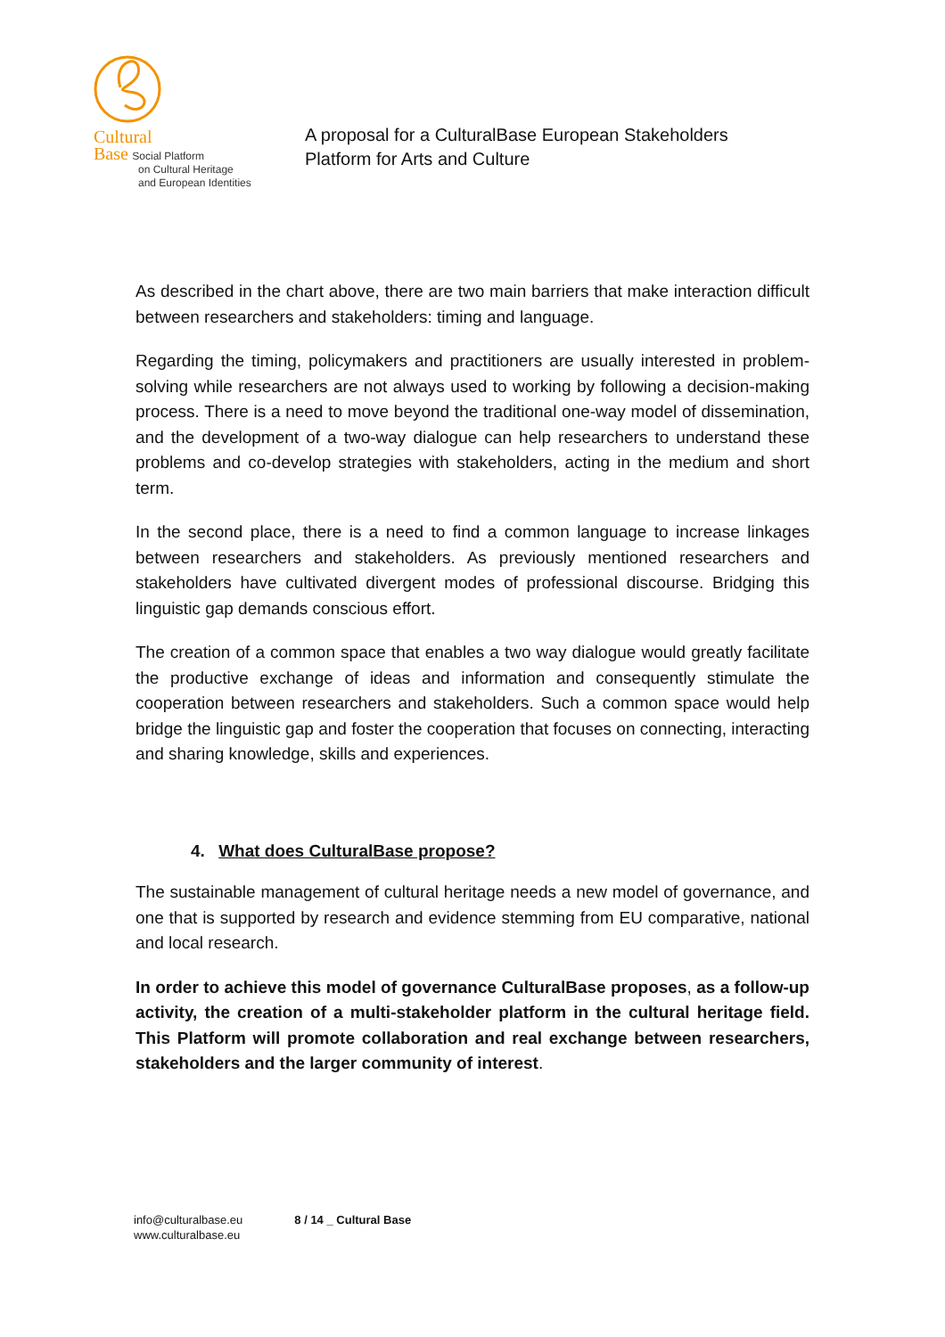Cultural
Base Social Platform
on Cultural Heritage
and European Identities
A proposal for a CulturalBase European Stakeholders
Platform for Arts and Culture
As described in the chart above, there are two main barriers that make interaction difficult between researchers and stakeholders: timing and language.
Regarding the timing, policymakers and practitioners are usually interested in problem-solving while researchers are not always used to working by following a decision-making process. There is a need to move beyond the traditional one-way model of dissemination, and the development of a two-way dialogue can help researchers to understand these problems and co-develop strategies with stakeholders, acting in the medium and short term.
In the second place, there is a need to find a common language to increase linkages between researchers and stakeholders. As previously mentioned researchers and stakeholders have cultivated divergent modes of professional discourse. Bridging this linguistic gap demands conscious effort.
The creation of a common space that enables a two way dialogue would greatly facilitate the productive exchange of ideas and information and consequently stimulate the cooperation between researchers and stakeholders. Such a common space would help bridge the linguistic gap and foster the cooperation that focuses on connecting, interacting and sharing knowledge, skills and experiences.
4. What does CulturalBase propose?
The sustainable management of cultural heritage needs a new model of governance, and one that is supported by research and evidence stemming from EU comparative, national and local research.
In order to achieve this model of governance CulturalBase proposes, as a follow-up activity, the creation of a multi-stakeholder platform in the cultural heritage field. This Platform will promote collaboration and real exchange between researchers, stakeholders and the larger community of interest.
info@culturalbase.eu
www.culturalbase.eu
8 / 14 _ Cultural Base